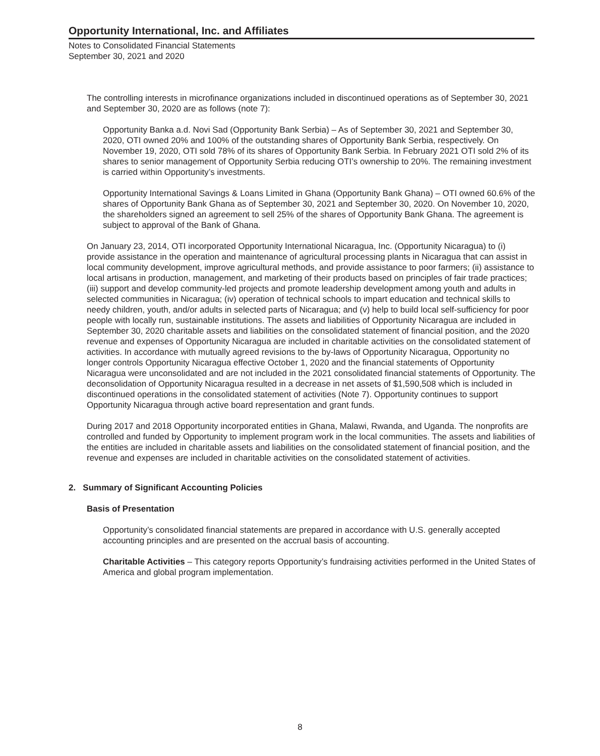Opportunity International, Inc. and Affiliates
Notes to Consolidated Financial Statements
September 30, 2021 and 2020
The controlling interests in microfinance organizations included in discontinued operations as of September 30, 2021 and September 30, 2020 are as follows (note 7):
Opportunity Banka a.d. Novi Sad (Opportunity Bank Serbia) – As of September 30, 2021 and September 30, 2020, OTI owned 20% and 100% of the outstanding shares of Opportunity Bank Serbia, respectively. On November 19, 2020, OTI sold 78% of its shares of Opportunity Bank Serbia. In February 2021 OTI sold 2% of its shares to senior management of Opportunity Serbia reducing OTI’s ownership to 20%. The remaining investment is carried within Opportunity’s investments.
Opportunity International Savings & Loans Limited in Ghana (Opportunity Bank Ghana) – OTI owned 60.6% of the shares of Opportunity Bank Ghana as of September 30, 2021 and September 30, 2020. On November 10, 2020, the shareholders signed an agreement to sell 25% of the shares of Opportunity Bank Ghana. The agreement is subject to approval of the Bank of Ghana.
On January 23, 2014, OTI incorporated Opportunity International Nicaragua, Inc. (Opportunity Nicaragua) to (i) provide assistance in the operation and maintenance of agricultural processing plants in Nicaragua that can assist in local community development, improve agricultural methods, and provide assistance to poor farmers; (ii) assistance to local artisans in production, management, and marketing of their products based on principles of fair trade practices; (iii) support and develop community-led projects and promote leadership development among youth and adults in selected communities in Nicaragua; (iv) operation of technical schools to impart education and technical skills to needy children, youth, and/or adults in selected parts of Nicaragua; and (v) help to build local self-sufficiency for poor people with locally run, sustainable institutions. The assets and liabilities of Opportunity Nicaragua are included in September 30, 2020 charitable assets and liabilities on the consolidated statement of financial position, and the 2020 revenue and expenses of Opportunity Nicaragua are included in charitable activities on the consolidated statement of activities. In accordance with mutually agreed revisions to the by-laws of Opportunity Nicaragua, Opportunity no longer controls Opportunity Nicaragua effective October 1, 2020 and the financial statements of Opportunity Nicaragua were unconsolidated and are not included in the 2021 consolidated financial statements of Opportunity. The deconsolidation of Opportunity Nicaragua resulted in a decrease in net assets of $1,590,508 which is included in discontinued operations in the consolidated statement of activities (Note 7). Opportunity continues to support Opportunity Nicaragua through active board representation and grant funds.
During 2017 and 2018 Opportunity incorporated entities in Ghana, Malawi, Rwanda, and Uganda. The nonprofits are controlled and funded by Opportunity to implement program work in the local communities. The assets and liabilities of the entities are included in charitable assets and liabilities on the consolidated statement of financial position, and the revenue and expenses are included in charitable activities on the consolidated statement of activities.
2. Summary of Significant Accounting Policies
Basis of Presentation
Opportunity’s consolidated financial statements are prepared in accordance with U.S. generally accepted accounting principles and are presented on the accrual basis of accounting.
Charitable Activities – This category reports Opportunity’s fundraising activities performed in the United States of America and global program implementation.
8